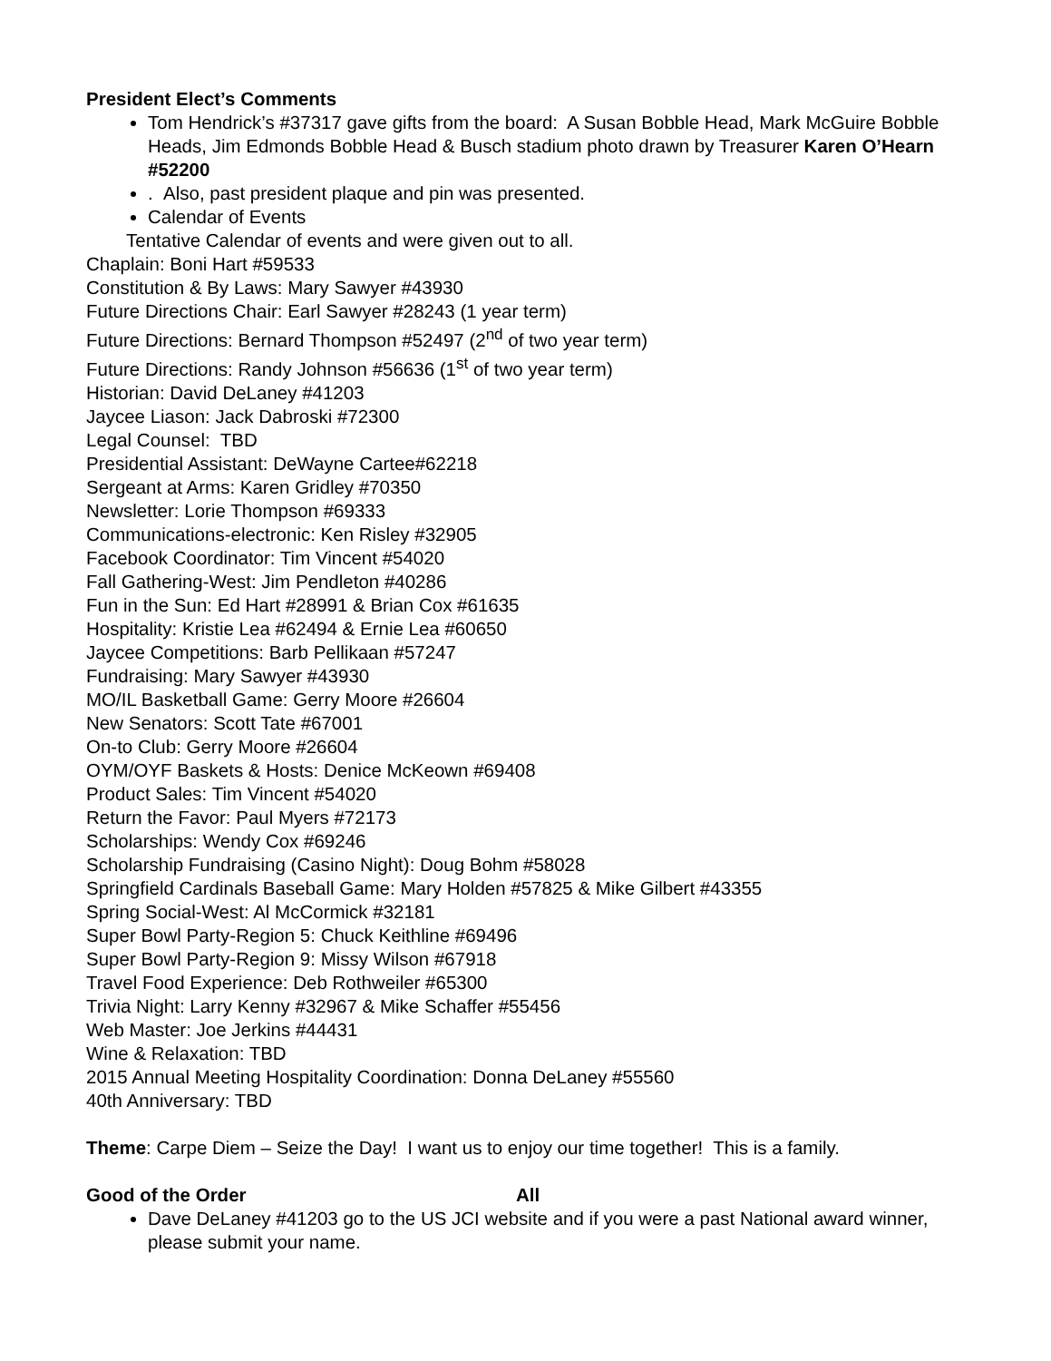President Elect’s Comments
Tom Hendrick’s #37317 gave gifts from the board: A Susan Bobble Head, Mark McGuire Bobble Heads, Jim Edmonds Bobble Head & Busch stadium photo drawn by Treasurer Karen O’Hearn #52200
. Also, past president plaque and pin was presented.
Calendar of Events
Tentative Calendar of events and were given out to all.
Chaplain: Boni Hart #59533
Constitution & By Laws: Mary Sawyer #43930
Future Directions Chair: Earl Sawyer #28243 (1 year term)
Future Directions: Bernard Thompson #52497 (2<sup>nd</sup> of two year term)
Future Directions: Randy Johnson #56636 (1<sup>st</sup> of two year term)
Historian: David DeLaney #41203
Jaycee Liason: Jack Dabroski #72300
Legal Counsel: TBD
Presidential Assistant: DeWayne Cartee#62218
Sergeant at Arms: Karen Gridley #70350
Newsletter: Lorie Thompson #69333
Communications-electronic: Ken Risley #32905
Facebook Coordinator: Tim Vincent #54020
Fall Gathering-West: Jim Pendleton #40286
Fun in the Sun: Ed Hart #28991 & Brian Cox #61635
Hospitality: Kristie Lea #62494 & Ernie Lea #60650
Jaycee Competitions: Barb Pellikaan #57247
Fundraising: Mary Sawyer #43930
MO/IL Basketball Game: Gerry Moore #26604
New Senators: Scott Tate #67001
On-to Club: Gerry Moore #26604
OYM/OYF Baskets & Hosts: Denice McKeown #69408
Product Sales: Tim Vincent #54020
Return the Favor: Paul Myers #72173
Scholarships: Wendy Cox #69246
Scholarship Fundraising (Casino Night): Doug Bohm #58028
Springfield Cardinals Baseball Game: Mary Holden #57825 & Mike Gilbert #43355
Spring Social-West: Al McCormick #32181
Super Bowl Party-Region 5: Chuck Keithline #69496
Super Bowl Party-Region 9: Missy Wilson #67918
Travel Food Experience: Deb Rothweiler #65300
Trivia Night: Larry Kenny #32967 & Mike Schaffer #55456
Web Master: Joe Jerkins #44431
Wine & Relaxation: TBD
2015 Annual Meeting Hospitality Coordination: Donna DeLaney #55560
40th Anniversary: TBD
Theme: Carpe Diem – Seize the Day! I want us to enjoy our time together! This is a family.
Good of the Order All
Dave DeLaney #41203 go to the US JCI website and if you were a past National award winner, please submit your name.